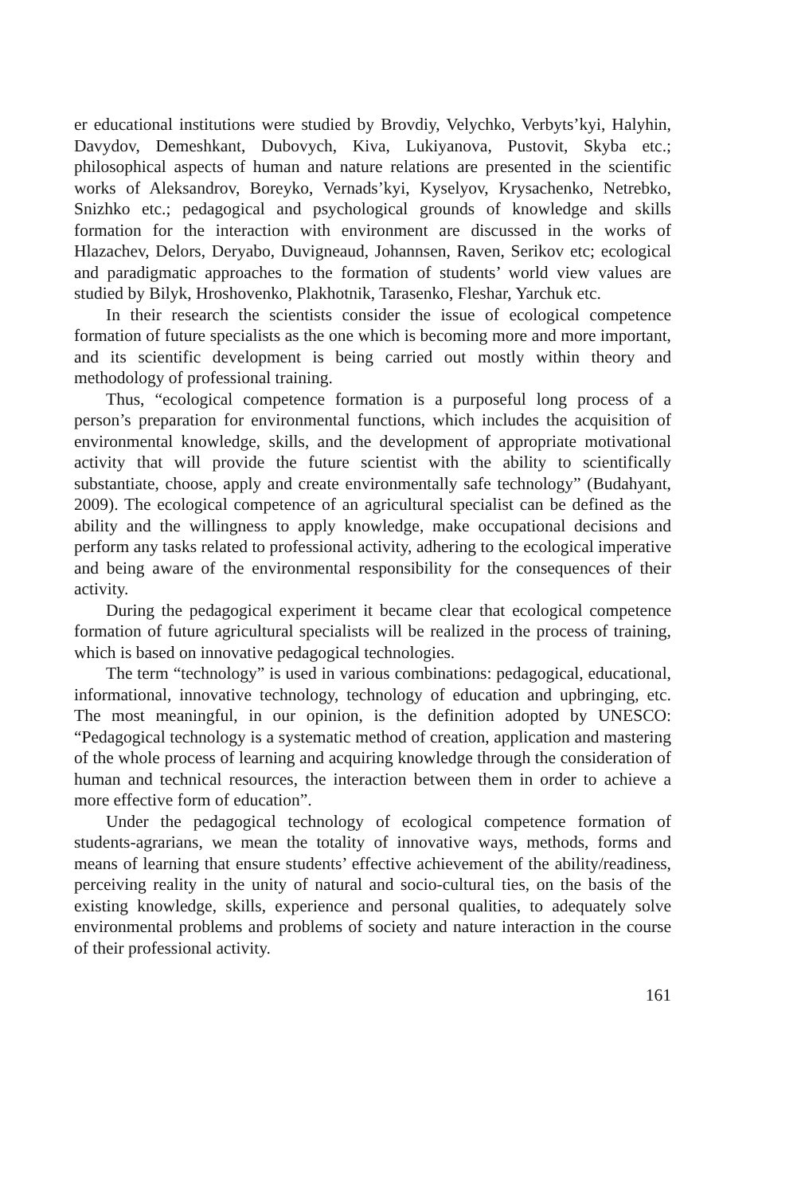er educational institutions were studied by Brovdiy, Velychko, Verbyts’kyi, Halyhin, Davydov, Demeshkant, Dubovych, Kiva, Lukiyanova, Pustovit, Skyba etc.; philosophical aspects of human and nature relations are presented in the scientific works of Aleksandrov, Boreyko, Vernads’kyi, Kyselyov, Krysachenko, Netrebko, Snizhko etc.; pedagogical and psychological grounds of knowledge and skills formation for the interaction with environment are discussed in the works of Hlazachev, Delors, Deryabo, Duvigneaud, Johannsen, Raven, Serikov etc; ecological and paradigmatic approaches to the formation of students’ world view values are studied by Bilyk, Hroshovenko, Plakhotnik, Tarasenko, Fleshar, Yarchuk etc.
In their research the scientists consider the issue of ecological competence formation of future specialists as the one which is becoming more and more important, and its scientific development is being carried out mostly within theory and methodology of professional training.
Thus, “ecological competence formation is a purposeful long process of a person’s preparation for environmental functions, which includes the acquisition of environmental knowledge, skills, and the development of appropriate motivational activity that will provide the future scientist with the ability to scientifically substantiate, choose, apply and create environmentally safe technology” (Budahyant, 2009). The ecological competence of an agricultural specialist can be defined as the ability and the willingness to apply knowledge, make occupational decisions and perform any tasks related to professional activity, adhering to the ecological imperative and being aware of the environmental responsibility for the consequences of their activity.
During the pedagogical experiment it became clear that ecological competence formation of future agricultural specialists will be realized in the process of training, which is based on innovative pedagogical technologies.
The term “technology” is used in various combinations: pedagogical, educational, informational, innovative technology, technology of education and upbringing, etc. The most meaningful, in our opinion, is the definition adopted by UNESCO: “Pedagogical technology is a systematic method of creation, application and mastering of the whole process of learning and acquiring knowledge through the consideration of human and technical resources, the interaction between them in order to achieve a more effective form of education”.
Under the pedagogical technology of ecological competence formation of students-agrarians, we mean the totality of innovative ways, methods, forms and means of learning that ensure students’ effective achievement of the ability/readiness, perceiving reality in the unity of natural and socio-cultural ties, on the basis of the existing knowledge, skills, experience and personal qualities, to adequately solve environmental problems and problems of society and nature interaction in the course of their professional activity.
161